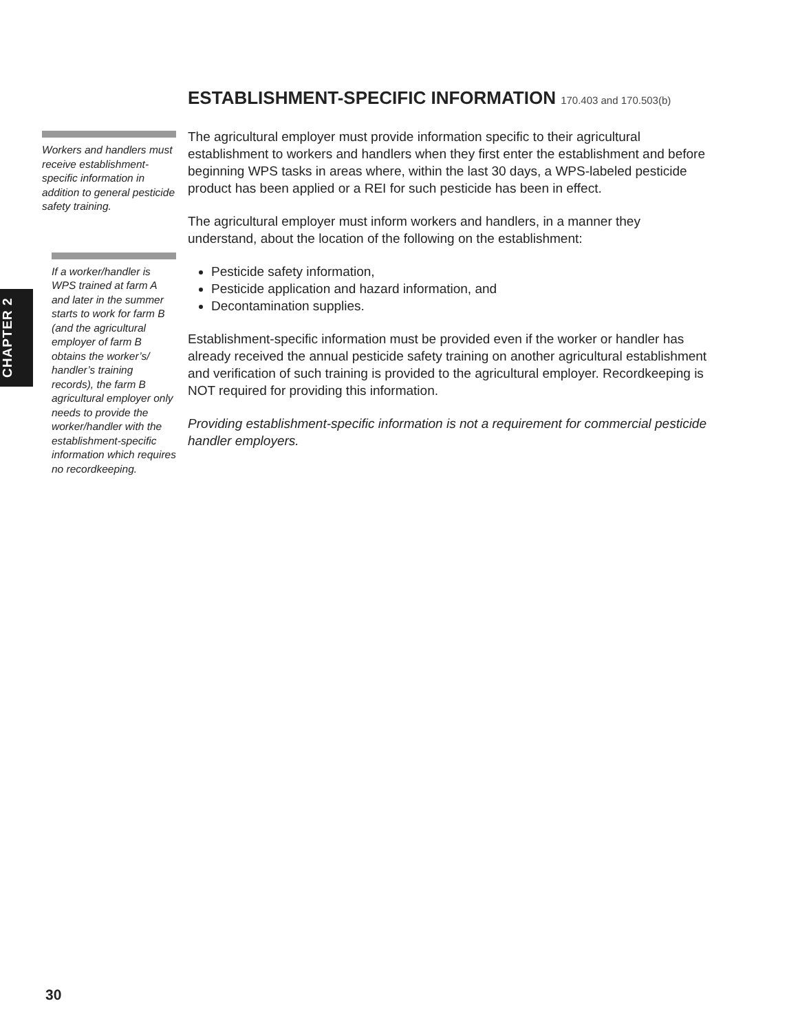CHAPTER 2
ESTABLISHMENT-SPECIFIC INFORMATION 170.403 and 170.503(b)
The agricultural employer must provide information specific to their agricultural establishment to workers and handlers when they first enter the establishment and before beginning WPS tasks in areas where, within the last 30 days, a WPS-labeled pesticide product has been applied or a REI for such pesticide has been in effect.
The agricultural employer must inform workers and handlers, in a manner they understand, about the location of the following on the establishment:
Pesticide safety information,
Pesticide application and hazard information, and
Decontamination supplies.
Establishment-specific information must be provided even if the worker or handler has already received the annual pesticide safety training on another agricultural establishment and verification of such training is provided to the agricultural employer. Recordkeeping is NOT required for providing this information.
Providing establishment-specific information is not a requirement for commercial pesticide handler employers.
Workers and handlers must receive establishment-specific information in addition to general pesticide safety training.
If a worker/handler is WPS trained at farm A and later in the summer starts to work for farm B (and the agricultural employer of farm B obtains the worker’s/ handler’s training records), the farm B agricultural employer only needs to provide the worker/handler with the establishment-specific information which requires no recordkeeping.
30